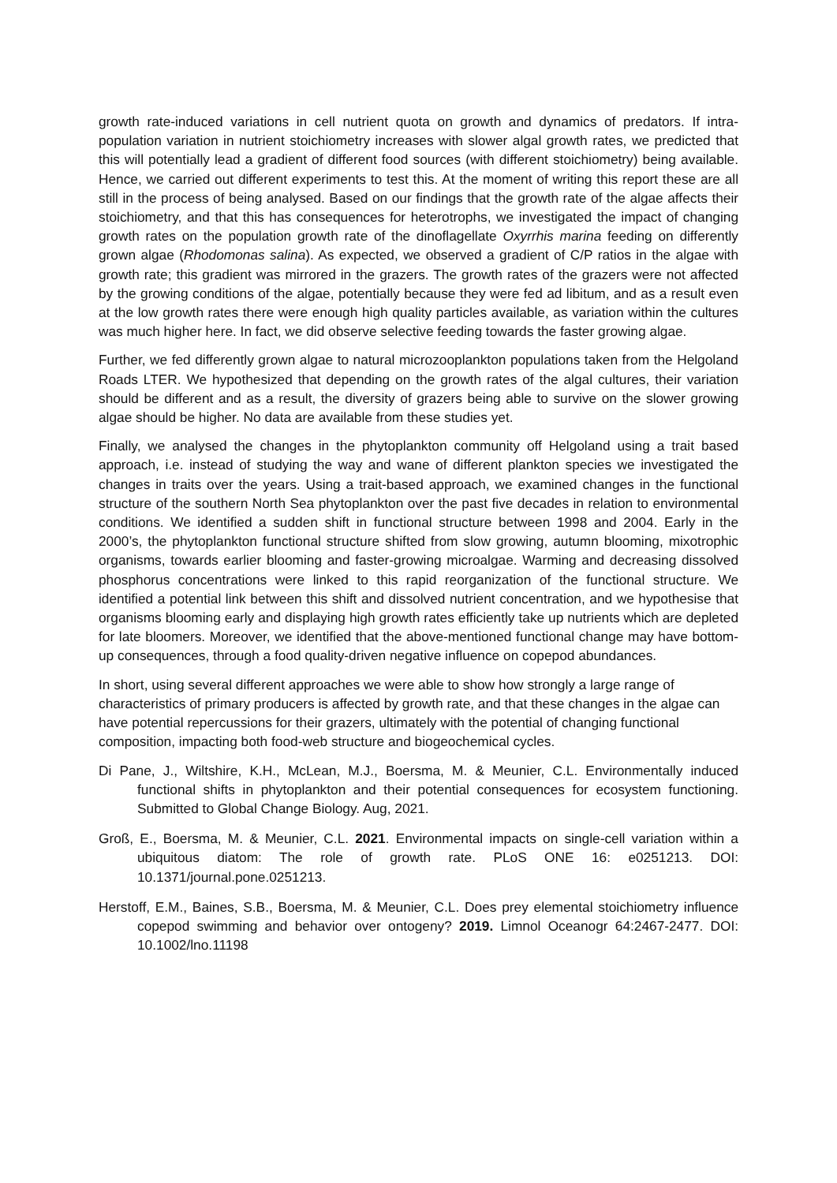growth rate-induced variations in cell nutrient quota on growth and dynamics of predators. If intra-population variation in nutrient stoichiometry increases with slower algal growth rates, we predicted that this will potentially lead a gradient of different food sources (with different stoichiometry) being available. Hence, we carried out different experiments to test this. At the moment of writing this report these are all still in the process of being analysed. Based on our findings that the growth rate of the algae affects their stoichiometry, and that this has consequences for heterotrophs, we investigated the impact of changing growth rates on the population growth rate of the dinoflagellate Oxyrrhis marina feeding on differently grown algae (Rhodomonas salina). As expected, we observed a gradient of C/P ratios in the algae with growth rate; this gradient was mirrored in the grazers. The growth rates of the grazers were not affected by the growing conditions of the algae, potentially because they were fed ad libitum, and as a result even at the low growth rates there were enough high quality particles available, as variation within the cultures was much higher here. In fact, we did observe selective feeding towards the faster growing algae.
Further, we fed differently grown algae to natural microzooplankton populations taken from the Helgoland Roads LTER. We hypothesized that depending on the growth rates of the algal cultures, their variation should be different and as a result, the diversity of grazers being able to survive on the slower growing algae should be higher. No data are available from these studies yet.
Finally, we analysed the changes in the phytoplankton community off Helgoland using a trait based approach, i.e. instead of studying the way and wane of different plankton species we investigated the changes in traits over the years. Using a trait-based approach, we examined changes in the functional structure of the southern North Sea phytoplankton over the past five decades in relation to environmental conditions. We identified a sudden shift in functional structure between 1998 and 2004. Early in the 2000’s, the phytoplankton functional structure shifted from slow growing, autumn blooming, mixotrophic organisms, towards earlier blooming and faster-growing microalgae. Warming and decreasing dissolved phosphorus concentrations were linked to this rapid reorganization of the functional structure. We identified a potential link between this shift and dissolved nutrient concentration, and we hypothesise that organisms blooming early and displaying high growth rates efficiently take up nutrients which are depleted for late bloomers. Moreover, we identified that the above-mentioned functional change may have bottom-up consequences, through a food quality-driven negative influence on copepod abundances.
In short, using several different approaches we were able to show how strongly a large range of characteristics of primary producers is affected by growth rate, and that these changes in the algae can have potential repercussions for their grazers, ultimately with the potential of changing functional composition, impacting both food-web structure and biogeochemical cycles.
Di Pane, J., Wiltshire, K.H., McLean, M.J., Boersma, M. & Meunier, C.L. Environmentally induced functional shifts in phytoplankton and their potential consequences for ecosystem functioning. Submitted to Global Change Biology. Aug, 2021.
Groß, E., Boersma, M. & Meunier, C.L. 2021. Environmental impacts on single-cell variation within a ubiquitous diatom: The role of growth rate. PLoS ONE 16: e0251213. DOI: 10.1371/journal.pone.0251213.
Herstoff, E.M., Baines, S.B., Boersma, M. & Meunier, C.L. Does prey elemental stoichiometry influence copepod swimming and behavior over ontogeny? 2019. Limnol Oceanogr 64:2467-2477. DOI: 10.1002/lno.11198